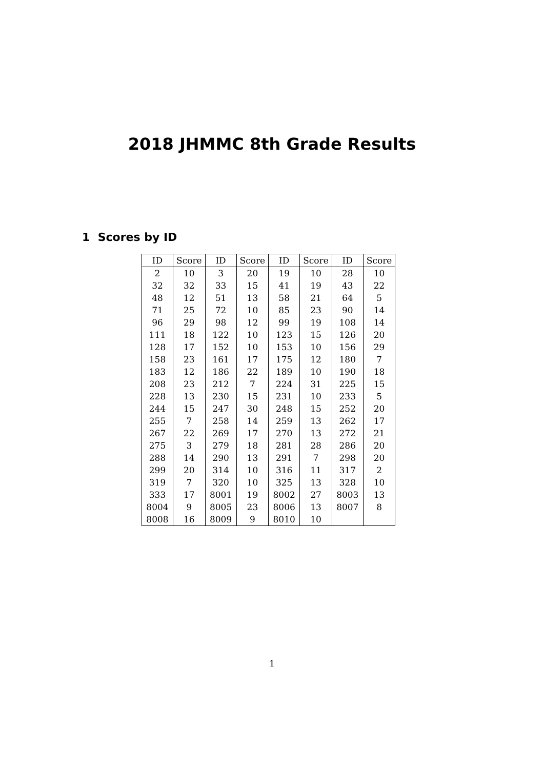2018 JHMMC 8th Grade Results
1 Scores by ID
| ID | Score | ID | Score | ID | Score | ID | Score |
| --- | --- | --- | --- | --- | --- | --- | --- |
| 2 | 10 | 3 | 20 | 19 | 10 | 28 | 10 |
| 32 | 32 | 33 | 15 | 41 | 19 | 43 | 22 |
| 48 | 12 | 51 | 13 | 58 | 21 | 64 | 5 |
| 71 | 25 | 72 | 10 | 85 | 23 | 90 | 14 |
| 96 | 29 | 98 | 12 | 99 | 19 | 108 | 14 |
| 111 | 18 | 122 | 10 | 123 | 15 | 126 | 20 |
| 128 | 17 | 152 | 10 | 153 | 10 | 156 | 29 |
| 158 | 23 | 161 | 17 | 175 | 12 | 180 | 7 |
| 183 | 12 | 186 | 22 | 189 | 10 | 190 | 18 |
| 208 | 23 | 212 | 7 | 224 | 31 | 225 | 15 |
| 228 | 13 | 230 | 15 | 231 | 10 | 233 | 5 |
| 244 | 15 | 247 | 30 | 248 | 15 | 252 | 20 |
| 255 | 7 | 258 | 14 | 259 | 13 | 262 | 17 |
| 267 | 22 | 269 | 17 | 270 | 13 | 272 | 21 |
| 275 | 3 | 279 | 18 | 281 | 28 | 286 | 20 |
| 288 | 14 | 290 | 13 | 291 | 7 | 298 | 20 |
| 299 | 20 | 314 | 10 | 316 | 11 | 317 | 2 |
| 319 | 7 | 320 | 10 | 325 | 13 | 328 | 10 |
| 333 | 17 | 8001 | 19 | 8002 | 27 | 8003 | 13 |
| 8004 | 9 | 8005 | 23 | 8006 | 13 | 8007 | 8 |
| 8008 | 16 | 8009 | 9 | 8010 | 10 | | |
1